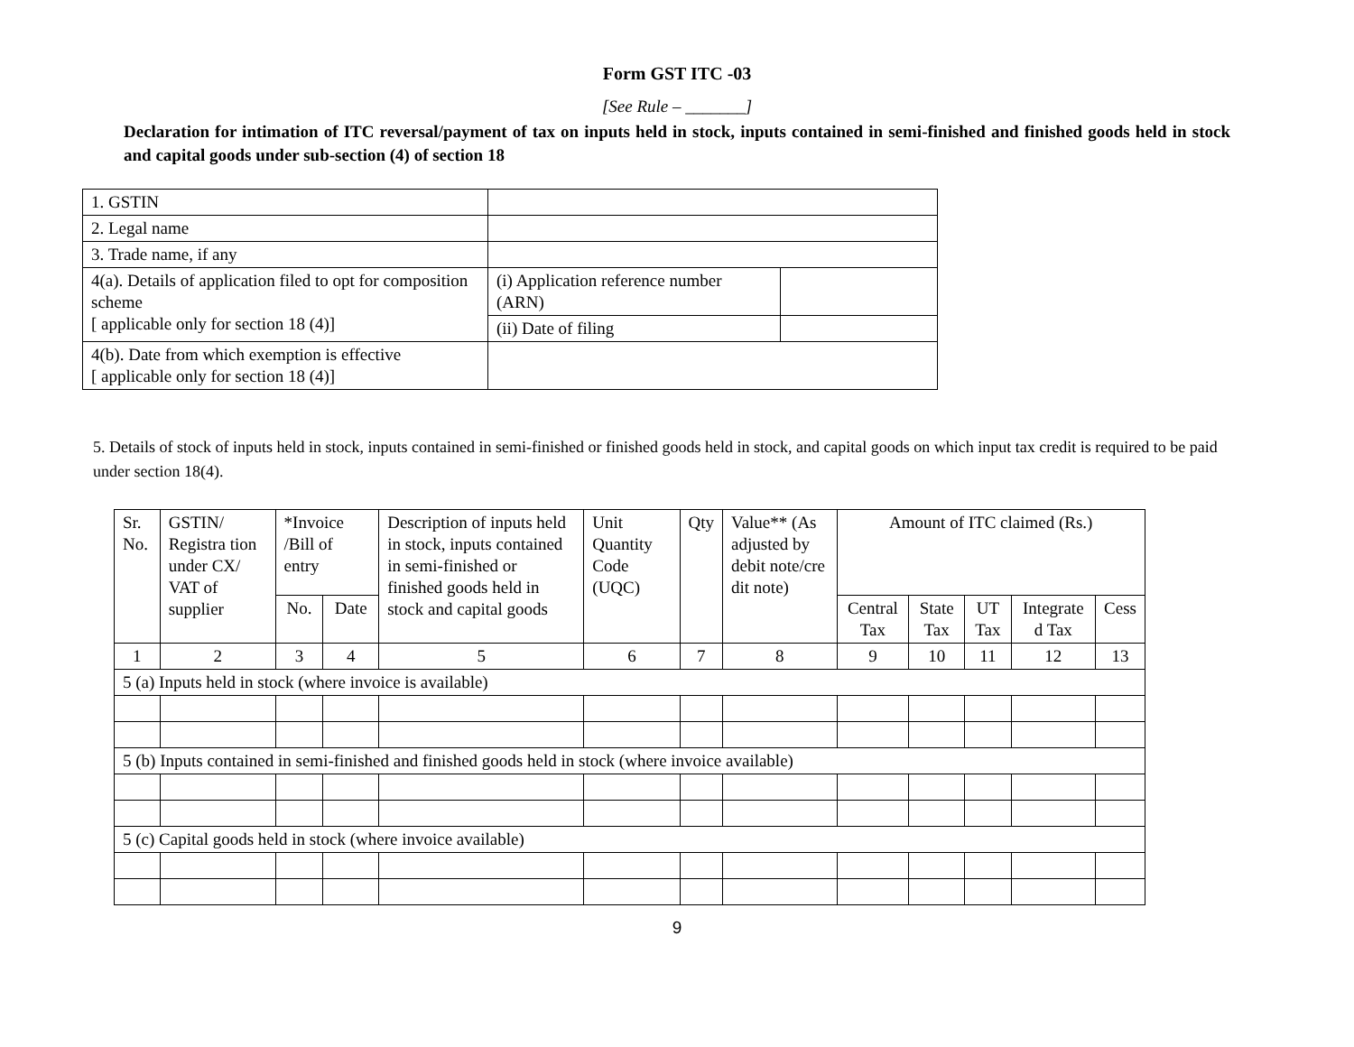Form GST ITC -03
[See Rule – _______]
Declaration for intimation of ITC reversal/payment of tax on inputs held in stock, inputs contained in semi-finished and finished goods held in stock and capital goods under sub-section (4) of section 18
| 1. GSTIN | | |
| 2. Legal name | | |
| 3. Trade name, if any | | |
| 4(a). Details of application filed to opt for composition scheme [ applicable only for section 18 (4)] | (i) Application reference number (ARN) | |
| | (ii) Date of filing | |
| 4(b). Date from which exemption is effective [ applicable only for section 18 (4)] | | |
5. Details of stock of inputs held in stock, inputs contained in semi-finished or finished goods held in stock, and capital goods on which input tax credit is required to be paid under section 18(4).
| Sr. No. | GSTIN/ Registra tion under CX/ VAT of supplier | *Invoice /Bill of entry | | Description of inputs held in stock, inputs contained in semi-finished or finished goods held in stock and capital goods | | Unit Quantity Code (UQC) | Qty | Value** (As adjusted by debit note/cre dit note) | Amount of ITC claimed (Rs.) | | | | |
| --- | --- | --- | --- | --- | --- | --- | --- | --- | --- | --- | --- | --- | --- |
| | | No. | Date | | | | | | Central Tax | State Tax | UT Tax | Integrate d Tax | Cess |
| 1 | 2 | 3 | 4 | 5 | | 6 | 7 | 8 | 9 | 10 | 11 | 12 | 13 |
| 5 (a) Inputs held in stock (where invoice is available) | | | | | | | | | | | | | |
| 5 (b) Inputs contained in semi-finished and finished goods held in stock (where invoice available) | | | | | | | | | | | | | |
| 5 (c) Capital goods held in stock (where invoice available) | | | | | | | | | | | | | |
9